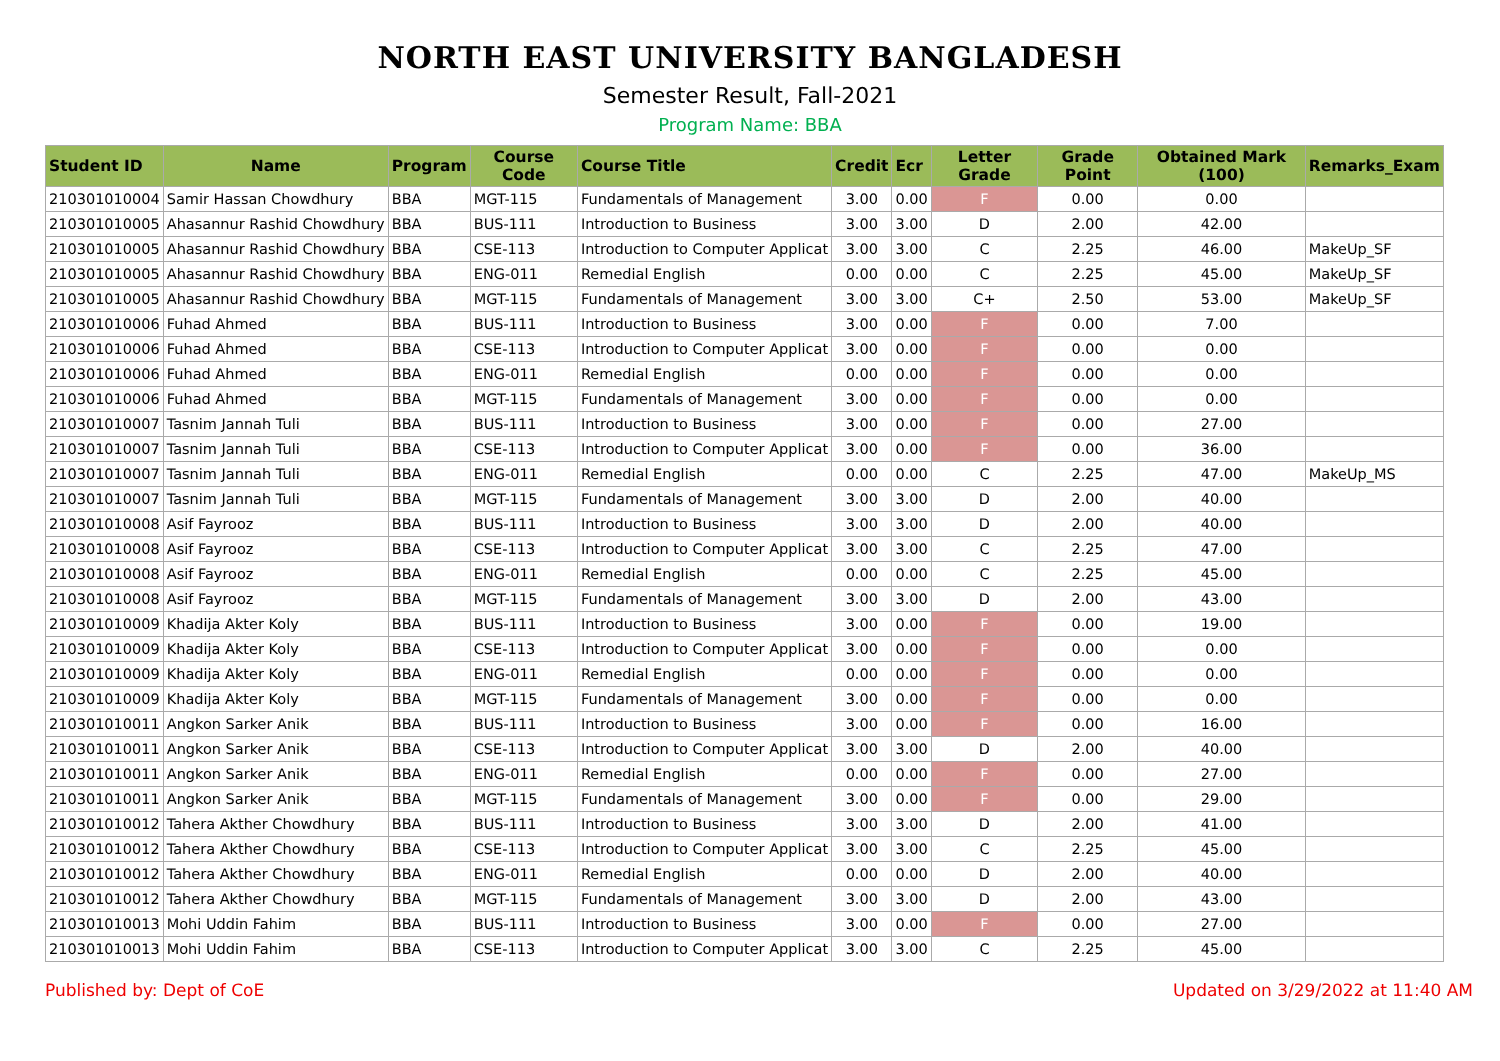NORTH EAST UNIVERSITY BANGLADESH
Semester Result, Fall-2021
Program Name: BBA
| Student ID | Name | Program | Course Code | Course Title | Credit | Ecr | Letter Grade | Grade Point | Obtained Mark (100) | Remarks_Exam |
| --- | --- | --- | --- | --- | --- | --- | --- | --- | --- | --- |
| 210301010004 | Samir Hassan Chowdhury | BBA | MGT-115 | Fundamentals of Management | 3.00 | 0.00 | F | 0.00 | 0.00 | |
| 210301010005 | Ahasannur Rashid Chowdhury | BBA | BUS-111 | Introduction to Business | 3.00 | 3.00 | D | 2.00 | 42.00 | |
| 210301010005 | Ahasannur Rashid Chowdhury | BBA | CSE-113 | Introduction to Computer Applicat | 3.00 | 3.00 | C | 2.25 | 46.00 | MakeUp_SF |
| 210301010005 | Ahasannur Rashid Chowdhury | BBA | ENG-011 | Remedial English | 0.00 | 0.00 | C | 2.25 | 45.00 | MakeUp_SF |
| 210301010005 | Ahasannur Rashid Chowdhury | BBA | MGT-115 | Fundamentals of Management | 3.00 | 3.00 | C+ | 2.50 | 53.00 | MakeUp_SF |
| 210301010006 | Fuhad Ahmed | BBA | BUS-111 | Introduction to Business | 3.00 | 0.00 | F | 0.00 | 7.00 | |
| 210301010006 | Fuhad Ahmed | BBA | CSE-113 | Introduction to Computer Applicat | 3.00 | 0.00 | F | 0.00 | 0.00 | |
| 210301010006 | Fuhad Ahmed | BBA | ENG-011 | Remedial English | 0.00 | 0.00 | F | 0.00 | 0.00 | |
| 210301010006 | Fuhad Ahmed | BBA | MGT-115 | Fundamentals of Management | 3.00 | 0.00 | F | 0.00 | 0.00 | |
| 210301010007 | Tasnim Jannah Tuli | BBA | BUS-111 | Introduction to Business | 3.00 | 0.00 | F | 0.00 | 27.00 | |
| 210301010007 | Tasnim Jannah Tuli | BBA | CSE-113 | Introduction to Computer Applicat | 3.00 | 0.00 | F | 0.00 | 36.00 | |
| 210301010007 | Tasnim Jannah Tuli | BBA | ENG-011 | Remedial English | 0.00 | 0.00 | C | 2.25 | 47.00 | MakeUp_MS |
| 210301010007 | Tasnim Jannah Tuli | BBA | MGT-115 | Fundamentals of Management | 3.00 | 3.00 | D | 2.00 | 40.00 | |
| 210301010008 | Asif Fayrooz | BBA | BUS-111 | Introduction to Business | 3.00 | 3.00 | D | 2.00 | 40.00 | |
| 210301010008 | Asif Fayrooz | BBA | CSE-113 | Introduction to Computer Applicat | 3.00 | 3.00 | C | 2.25 | 47.00 | |
| 210301010008 | Asif Fayrooz | BBA | ENG-011 | Remedial English | 0.00 | 0.00 | C | 2.25 | 45.00 | |
| 210301010008 | Asif Fayrooz | BBA | MGT-115 | Fundamentals of Management | 3.00 | 3.00 | D | 2.00 | 43.00 | |
| 210301010009 | Khadija Akter Koly | BBA | BUS-111 | Introduction to Business | 3.00 | 0.00 | F | 0.00 | 19.00 | |
| 210301010009 | Khadija Akter Koly | BBA | CSE-113 | Introduction to Computer Applicat | 3.00 | 0.00 | F | 0.00 | 0.00 | |
| 210301010009 | Khadija Akter Koly | BBA | ENG-011 | Remedial English | 0.00 | 0.00 | F | 0.00 | 0.00 | |
| 210301010009 | Khadija Akter Koly | BBA | MGT-115 | Fundamentals of Management | 3.00 | 0.00 | F | 0.00 | 0.00 | |
| 210301010011 | Angkon Sarker Anik | BBA | BUS-111 | Introduction to Business | 3.00 | 0.00 | F | 0.00 | 16.00 | |
| 210301010011 | Angkon Sarker Anik | BBA | CSE-113 | Introduction to Computer Applicat | 3.00 | 3.00 | D | 2.00 | 40.00 | |
| 210301010011 | Angkon Sarker Anik | BBA | ENG-011 | Remedial English | 0.00 | 0.00 | F | 0.00 | 27.00 | |
| 210301010011 | Angkon Sarker Anik | BBA | MGT-115 | Fundamentals of Management | 3.00 | 0.00 | F | 0.00 | 29.00 | |
| 210301010012 | Tahera Akther Chowdhury | BBA | BUS-111 | Introduction to Business | 3.00 | 3.00 | D | 2.00 | 41.00 | |
| 210301010012 | Tahera Akther Chowdhury | BBA | CSE-113 | Introduction to Computer Applicat | 3.00 | 3.00 | C | 2.25 | 45.00 | |
| 210301010012 | Tahera Akther Chowdhury | BBA | ENG-011 | Remedial English | 0.00 | 0.00 | D | 2.00 | 40.00 | |
| 210301010012 | Tahera Akther Chowdhury | BBA | MGT-115 | Fundamentals of Management | 3.00 | 3.00 | D | 2.00 | 43.00 | |
| 210301010013 | Mohi Uddin Fahim | BBA | BUS-111 | Introduction to Business | 3.00 | 0.00 | F | 0.00 | 27.00 | |
| 210301010013 | Mohi Uddin Fahim | BBA | CSE-113 | Introduction to Computer Applicat | 3.00 | 3.00 | C | 2.25 | 45.00 | |
Published by: Dept of CoE Updated on 3/29/2022 at 11:40 AM